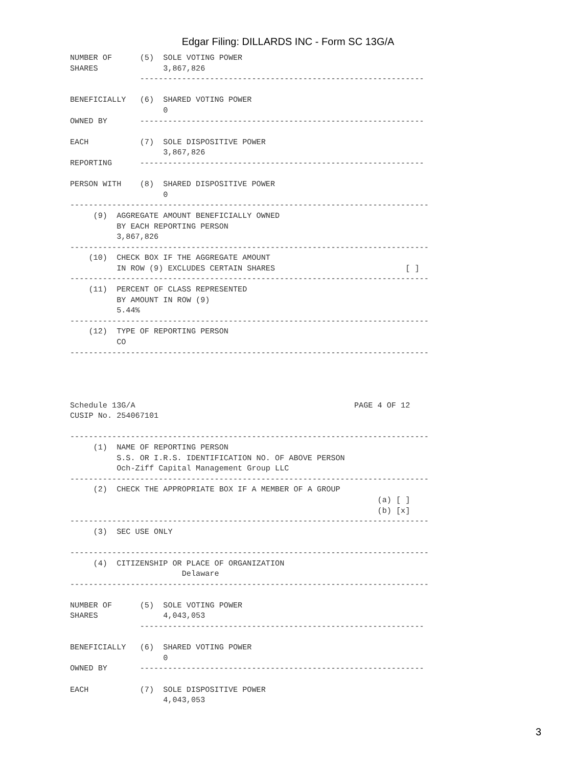Edgar Filing: DILLARDS INC - Form SC 13G/A
NUMBER OF      (5)  SOLE VOTING POWER
SHARES              3,867,826
               -------------------------------------------------------------

BENEFICIALLY   (6)  SHARED VOTING POWER
                    0
OWNED BY       -------------------------------------------------------------

EACH           (7)  SOLE DISPOSITIVE POWER
                    3,867,826
REPORTING      -------------------------------------------------------------

PERSON WITH    (8)  SHARED DISPOSITIVE POWER
                    0
-----------------------------------------------------------------------------
     (9)  AGGREGATE AMOUNT BENEFICIALLY OWNED
          BY EACH REPORTING PERSON
          3,867,826
-----------------------------------------------------------------------------
    (10)  CHECK BOX IF THE AGGREGATE AMOUNT
          IN ROW (9) EXCLUDES CERTAIN SHARES                            [ ]
-----------------------------------------------------------------------------
    (11)  PERCENT OF CLASS REPRESENTED
          BY AMOUNT IN ROW (9)
          5.44%
-----------------------------------------------------------------------------
    (12)  TYPE OF REPORTING PERSON
          CO
-----------------------------------------------------------------------------




Schedule 13G/A                                               PAGE 4 OF 12
CUSIP No. 254067101

-----------------------------------------------------------------------------
     (1)  NAME OF REPORTING PERSON
          S.S. OR I.R.S. IDENTIFICATION NO. OF ABOVE PERSON
          Och-Ziff Capital Management Group LLC
-----------------------------------------------------------------------------
     (2)  CHECK THE APPROPRIATE BOX IF A MEMBER OF A GROUP
                                                                  (a) [ ]
                                                                  (b) [x]
-----------------------------------------------------------------------------
     (3)  SEC USE ONLY

-----------------------------------------------------------------------------
     (4)  CITIZENSHIP OR PLACE OF ORGANIZATION
                        Delaware
-----------------------------------------------------------------------------

NUMBER OF      (5)  SOLE VOTING POWER
SHARES              4,043,053
               -------------------------------------------------------------

BENEFICIALLY   (6)  SHARED VOTING POWER
                    0
OWNED BY       -------------------------------------------------------------

EACH           (7)  SOLE DISPOSITIVE POWER
                    4,043,053
3